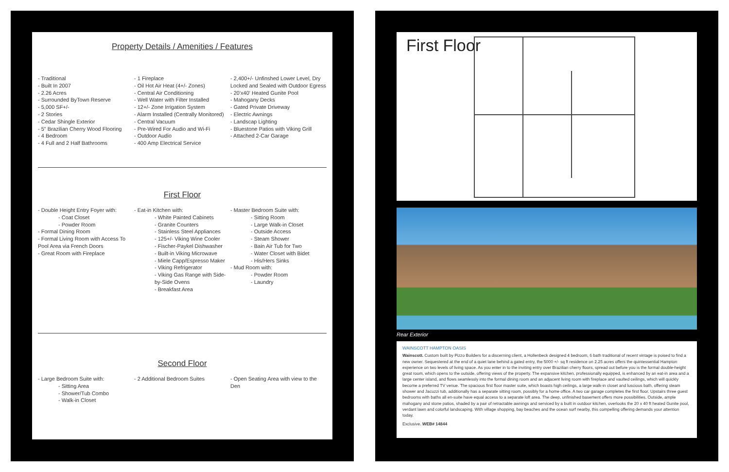Property Details / Amenities / Features
- Traditional
- Built In 2007
- 2.26 Acres
- Surrounded ByTown Reserve
- 5,000 SF+/-
- 2 Stories
- Cedar Shingle Exterior
- 5" Brazilian Cherry Wood Flooring
- 4 Bedroom
- 4 Full and 2 Half Bathrooms
- 1 Fireplace
- Oil Hot Air Heat (4+/- Zones)
- Central Air Conditioning
- Well Water with Filter Installed
- 12+/- Zone Irrigation System
- Alarm Installed (Centrally Monitored)
- Central Vacuum
- Pre-Wired For Audio and Wi-Fi
- Outdoor Audio
- 400 Amp Electrical Service
- 2,400+/- Unfinshed Lower Level, Dry Locked and Sealed with Outdoor Egress
- 20'x40' Heated Gunite Pool
- Mahogany Decks
- Gated Private Driveway
- Electric Awnings
- Landscap Lighting
- Bluestone Patios with Viking Grill
- Attached 2-Car Garage
First Floor
- Double Height Entry Foyer with:
- Coat Closet
- Powder Room
- Formal Dining Room
- Formal Living Room with Access To Pool Area via French Doors
- Great Room with Fireplace
- Eat-in Kitchen with:
- White Painted Cabinets
- Granite Counters
- Stainless Steel Appliances
- 125+/- Viking Wine Cooler
- Fischer-Paykel Dishwasher
- Built-in Viking Microwave
- Miele Capp/Espresso Maker
- Viking Refrigerator
- Viking Gas Range with Side-by-Side Ovens
- Breakfast Area
- Master Bedroom Suite with:
- Sitting Room
- Large Walk-in Closet
- Outside Access
- Steam Shower
- Bain Air Tub for Two
- Water Closet with Bidet
- His/Hers Sinks
- Mud Room with:
- Powder Room
- Laundry
Second Floor
- Large Bedroom Suite with:
- Sitting Area
- Shower/Tub Combo
- Walk-in Closet
- 2 Additional Bedroom Suites - Open Seating Area with view to the Den
First Floor
Rear Exterior
WAINSCOTT HAMPTON OASIS
Wainscott. Custom built by Pizzo Builders for a discerning client, a Hollenbeck designed 4 bedroom, 6 bath traditional of recent vintage is poised to find a new owner. Sequestered at the end of a quiet lane behind a gated entry, the 5000 +/- sq ft residence on 2.25 acres offers the quintessential Hampton experience on two levels of living space. As you enter in to the inviting entry over Brazilian cherry floors, spread out before you is the formal double-height great room, which opens to the outside, offering views of the property. The expansive kitchen, professionally equipped, is enhanced by an eat-in area and a large center island, and flows seamlessly into the formal dining room and an adjacent living room with fireplace and vaulted ceilings, which will quickly become a preferred TV venue. The spacious first floor master suite, which boasts high ceilings, a large walk-in closet and luscious bath, offering steam shower and Jacuzzi tub, additionally has a separate sitting room, possibly for a home office. A two car garage completes the first floor. Upstairs three guest bedrooms with baths all en-suite have equal access to a separate loft area. The deep, unfinished basement offers more possibilities. Outside, ample mahogany and stone patios, shaded by a pair of retractable awnings and serviced by a built in outdoor kitchen, overlooks the 20 x 40 ft heated Gunite pool, verdant lawn and colorful landscaping. With village shopping, bay beaches and the ocean surf nearby, this compelling offering demands your attention today.
Exclusive. WEB# 14844